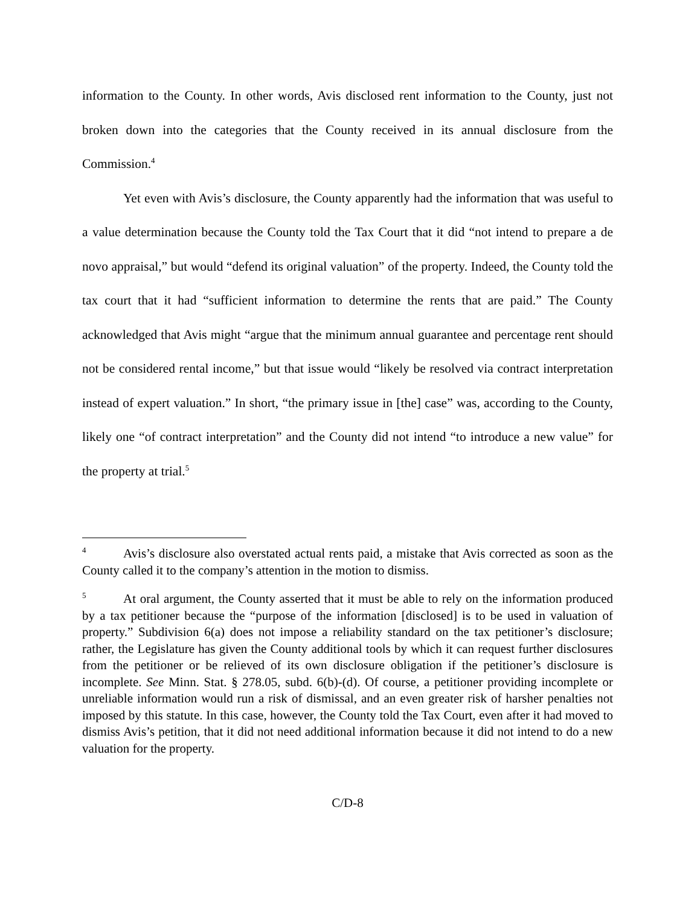information to the County. In other words, Avis disclosed rent information to the County, just not broken down into the categories that the County received in its annual disclosure from the Commission.<sup>4</sup>
Yet even with Avis’s disclosure, the County apparently had the information that was useful to a value determination because the County told the Tax Court that it did “not intend to prepare a de novo appraisal,” but would “defend its original valuation” of the property. Indeed, the County told the tax court that it had “sufficient information to determine the rents that are paid.” The County acknowledged that Avis might “argue that the minimum annual guarantee and percentage rent should not be considered rental income,” but that issue would “likely be resolved via contract interpretation instead of expert valuation.” In short, “the primary issue in [the] case” was, according to the County, likely one “of contract interpretation” and the County did not intend “to introduce a new value” for the property at trial.<sup>5</sup>
<sup>4</sup> Avis’s disclosure also overstated actual rents paid, a mistake that Avis corrected as soon as the County called it to the company’s attention in the motion to dismiss.
<sup>5</sup> At oral argument, the County asserted that it must be able to rely on the information produced by a tax petitioner because the “purpose of the information [disclosed] is to be used in valuation of property.” Subdivision 6(a) does not impose a reliability standard on the tax petitioner’s disclosure; rather, the Legislature has given the County additional tools by which it can request further disclosures from the petitioner or be relieved of its own disclosure obligation if the petitioner’s disclosure is incomplete. See Minn. Stat. § 278.05, subd. 6(b)-(d). Of course, a petitioner providing incomplete or unreliable information would run a risk of dismissal, and an even greater risk of harsher penalties not imposed by this statute. In this case, however, the County told the Tax Court, even after it had moved to dismiss Avis’s petition, that it did not need additional information because it did not intend to do a new valuation for the property.
C/D-8